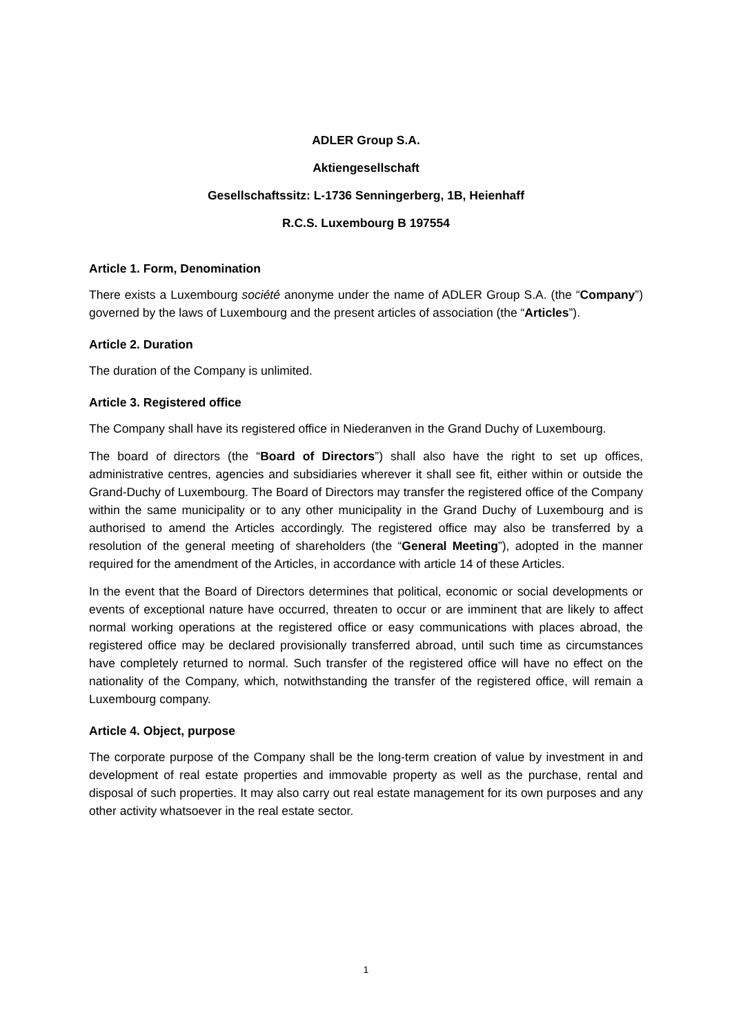ADLER Group S.A.
Aktiengesellschaft
Gesellschaftssitz: L-1736 Senningerberg, 1B, Heienhaff
R.C.S. Luxembourg B 197554
Article 1. Form, Denomination
There exists a Luxembourg société anonyme under the name of ADLER Group S.A. (the “Company”) governed by the laws of Luxembourg and the present articles of association (the “Articles”).
Article 2. Duration
The duration of the Company is unlimited.
Article 3. Registered office
The Company shall have its registered office in Niederanven in the Grand Duchy of Luxembourg.
The board of directors (the “Board of Directors”) shall also have the right to set up offices, administrative centres, agencies and subsidiaries wherever it shall see fit, either within or outside the Grand-Duchy of Luxembourg. The Board of Directors may transfer the registered office of the Company within the same municipality or to any other municipality in the Grand Duchy of Luxembourg and is authorised to amend the Articles accordingly. The registered office may also be transferred by a resolution of the general meeting of shareholders (the “General Meeting”), adopted in the manner required for the amendment of the Articles, in accordance with article 14 of these Articles.
In the event that the Board of Directors determines that political, economic or social developments or events of exceptional nature have occurred, threaten to occur or are imminent that are likely to affect normal working operations at the registered office or easy communications with places abroad, the registered office may be declared provisionally transferred abroad, until such time as circumstances have completely returned to normal. Such transfer of the registered office will have no effect on the nationality of the Company, which, notwithstanding the transfer of the registered office, will remain a Luxembourg company.
Article 4. Object, purpose
The corporate purpose of the Company shall be the long-term creation of value by investment in and development of real estate properties and immovable property as well as the purchase, rental and disposal of such properties. It may also carry out real estate management for its own purposes and any other activity whatsoever in the real estate sector.
1